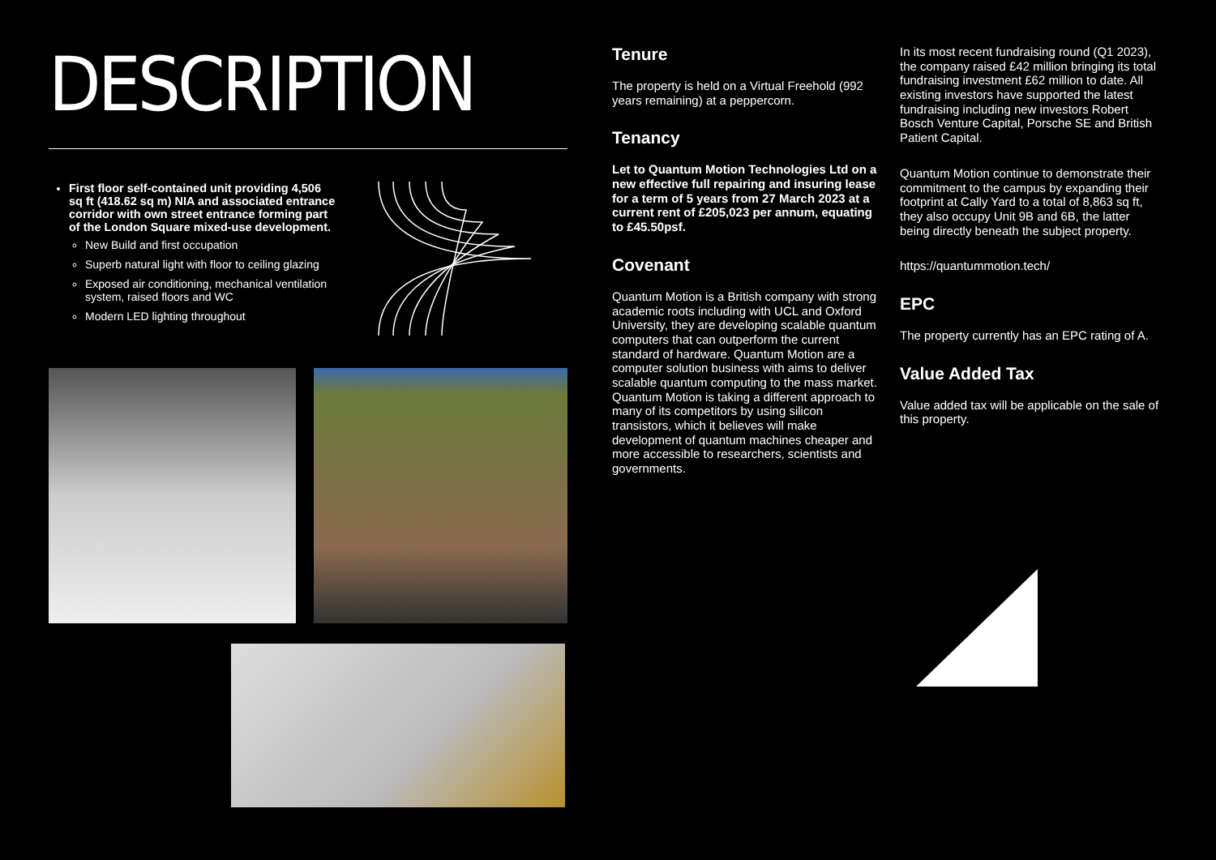DESCRIPTION
First floor self-contained unit providing 4,506 sq ft (418.62 sq m) NIA and associated entrance corridor with own street entrance forming part of the London Square mixed-use development.
New Build and first occupation
Superb natural light with floor to ceiling glazing
Exposed air conditioning, mechanical ventilation system, raised floors and WC
Modern LED lighting throughout
Tenure
The property is held on a Virtual Freehold (992 years remaining) at a peppercorn.
Tenancy
Let to Quantum Motion Technologies Ltd on a new effective full repairing and insuring lease for a term of 5 years from 27 March 2023 at a current rent of £205,023 per annum, equating to £45.50psf.
Covenant
Quantum Motion is a British company with strong academic roots including with UCL and Oxford University, they are developing scalable quantum computers that can outperform the current standard of hardware. Quantum Motion are a computer solution business with aims to deliver scalable quantum computing to the mass market. Quantum Motion is taking a different approach to many of its competitors by using silicon transistors, which it believes will make development of quantum machines cheaper and more accessible to researchers, scientists and governments.
In its most recent fundraising round (Q1 2023), the company raised £42 million bringing its total fundraising investment £62 million to date. All existing investors have supported the latest fundraising including new investors Robert Bosch Venture Capital, Porsche SE and British Patient Capital.
Quantum Motion continue to demonstrate their commitment to the campus by expanding their footprint at Cally Yard to a total of 8,863 sq ft, they also occupy Unit 9B and 6B, the latter being directly beneath the subject property.
https://quantummotion.tech/
EPC
The property currently has an EPC rating of A.
Value Added Tax
Value added tax will be applicable on the sale of this property.